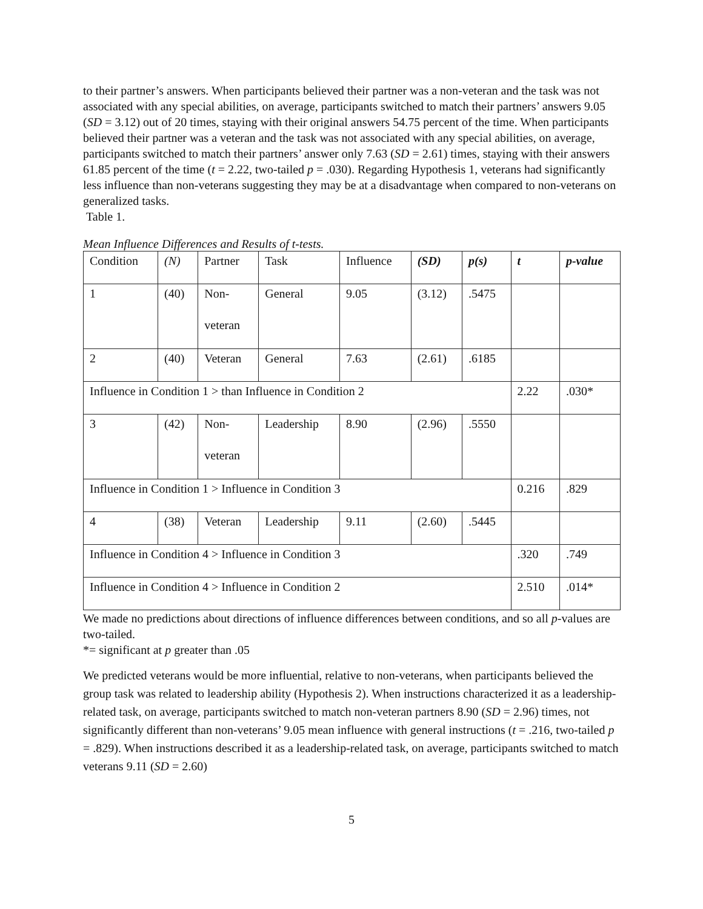to their partner’s answers. When participants believed their partner was a non-veteran and the task was not associated with any special abilities, on average, participants switched to match their partners’ answers 9.05 (SD = 3.12) out of 20 times, staying with their original answers 54.75 percent of the time. When participants believed their partner was a veteran and the task was not associated with any special abilities, on average, participants switched to match their partners’ answer only 7.63 (SD = 2.61) times, staying with their answers 61.85 percent of the time (t = 2.22, two-tailed p = .030). Regarding Hypothesis 1, veterans had significantly less influence than non-veterans suggesting they may be at a disadvantage when compared to non-veterans on generalized tasks.
Table 1.
Mean Influence Differences and Results of t-tests.
| Condition | (N) | Partner | Task | Influence | (SD) | p(s) | t | p-value |
| 1 | (40) | Non- veteran | General | 9.05 | (3.12) | .5475 | | |
| 2 | (40) | Veteran | General | 7.63 | (2.61) | .6185 | | |
| Influence in Condition 1 > than Influence in Condition 2 | | | | | | | 2.22 | .030* |
| 3 | (42) | Non- veteran | Leadership | 8.90 | (2.96) | .5550 | | |
| Influence in Condition 1 > Influence in Condition 3 | | | | | | | 0.216 | .829 |
| 4 | (38) | Veteran | Leadership | 9.11 | (2.60) | .5445 | | |
| Influence in Condition 4 > Influence in Condition 3 | | | | | | | .320 | .749 |
| Influence in Condition 4 > Influence in Condition 2 | | | | | | | 2.510 | .014* |
We made no predictions about directions of influence differences between conditions, and so all p-values are two-tailed.
*= significant at p greater than .05
We predicted veterans would be more influential, relative to non-veterans, when participants believed the group task was related to leadership ability (Hypothesis 2). When instructions characterized it as a leadership-related task, on average, participants switched to match non-veteran partners 8.90 (SD = 2.96) times, not significantly different than non-veterans’ 9.05 mean influence with general instructions (t = .216, two-tailed p = .829). When instructions described it as a leadership-related task, on average, participants switched to match veterans 9.11 (SD = 2.60)
5